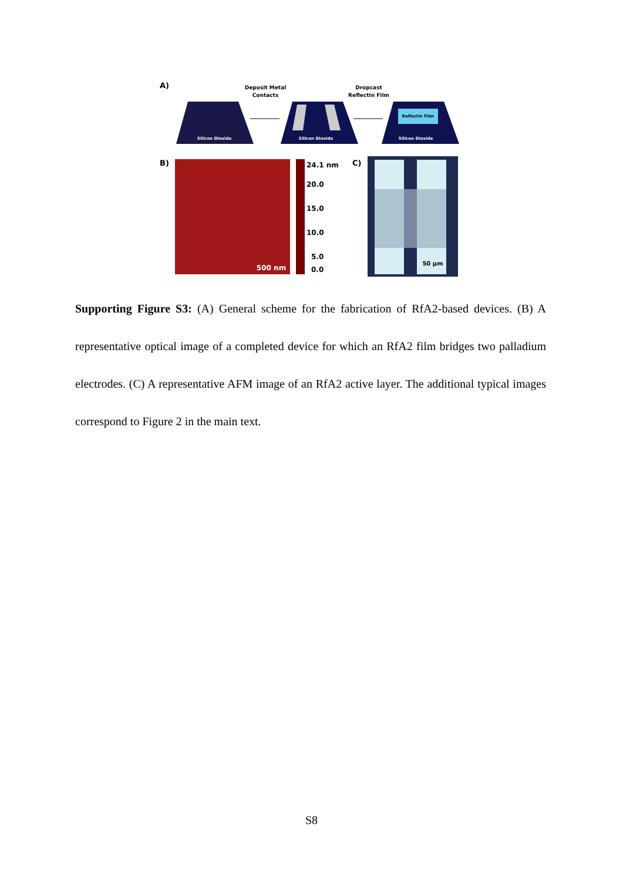A)
Deposit Metal
Contacts
Dropcast
Reflectin Film
Silicon Dioxide
Silicon Dioxide
Reflectin Film
Silicon Dioxide
B)
500 nm
24.1 nm
20.0
15.0
10.0
5.0
0.0
C)
50 μm
Supporting Figure S3: (A) General scheme for the fabrication of RfA2-based devices. (B) A representative optical image of a completed device for which an RfA2 film bridges two palladium electrodes. (C) A representative AFM image of an RfA2 active layer. The additional typical images correspond to Figure 2 in the main text.
S8